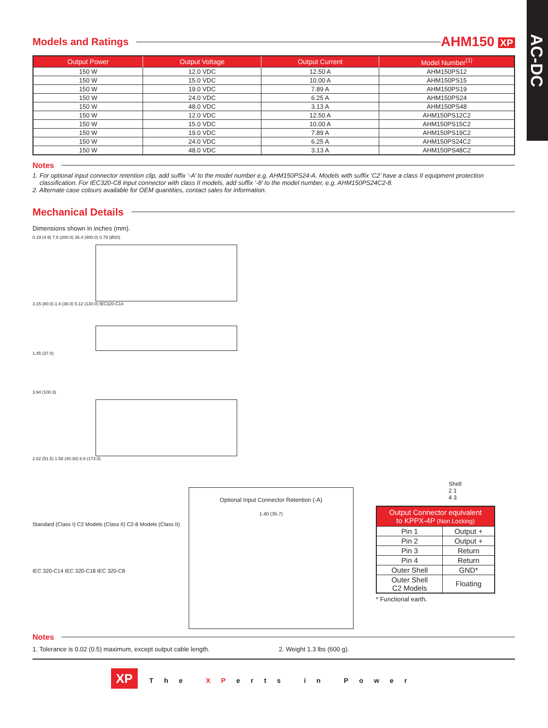AC-DC
Models and Ratings AHM150 XP
| Output Power | Output Voltage | Output Current | Model Number<sup>(1)</sup> |
| --- | --- | --- | --- |
| 150 W | 12.0 VDC | 12.50 A | AHM150PS12 |
| 150 W | 15.0 VDC | 10.00 A | AHM150PS15 |
| 150 W | 19.0 VDC | 7.89 A | AHM150PS19 |
| 150 W | 24.0 VDC | 6.25 A | AHM150PS24 |
| 150 W | 48.0 VDC | 3.13 A | AHM150PS48 |
| 150 W | 12.0 VDC | 12.50 A | AHM150PS12C2 |
| 150 W | 15.0 VDC | 10.00 A | AHM150PS15C2 |
| 150 W | 19.0 VDC | 7.89 A | AHM150PS19C2 |
| 150 W | 24.0 VDC | 6.25 A | AHM150PS24C2 |
| 150 W | 48.0 VDC | 3.13 A | AHM150PS48C2 |
Notes
1. For optional input connector retention clip, add suffix ‘-A’ to the model number e.g. AHM150PS24-A. Models with suffix ‘C2’ have a class II equipment protection
classification. For IEC320-C8 input connector with class II models, add suffix ‘-8’ to the model number, e.g. AHM150PS24C2-8.
2. Alternate case colours available for OEM quantities, contact sales for information.
Mechanical Details
Dimensions shown in inches (mm).
0.19 (4.9) 7.8 (200.0) 36.4 (900.0) 0.79 (Ø20)
3.15 (80.0) 1.4 (36.0) 5.12 (130.0) IEC320-C14
1.45 (37.0)
3.94 (100.3)
2.02 (51.5) 1.58 (40.30) 6.8 (173.0)
Standard (Class I) C2 Models (Class II) C2-8 Models (Class II)
IEC 320-C14 IEC 320-C18 IEC 320-C8
Optional Input Connector Retention (-A)
1.40 (35.7)
Shell
2 1
4 3
| Output Connector equivalent to KPPX-4P (Non Locking) | |
| --- | --- |
| Pin 1 | Output + |
| Pin 2 | Output + |
| Pin 3 | Return |
| Pin 4 | Return |
| Outer Shell | GND* |
| Outer Shell C2 Models | Floating |
* Functional earth.
Notes
1. Tolerance is 0.02 (0.5) maximum, except output cable length. 2. Weight 1.3 lbs (600 g).
XP The XPerts in Power